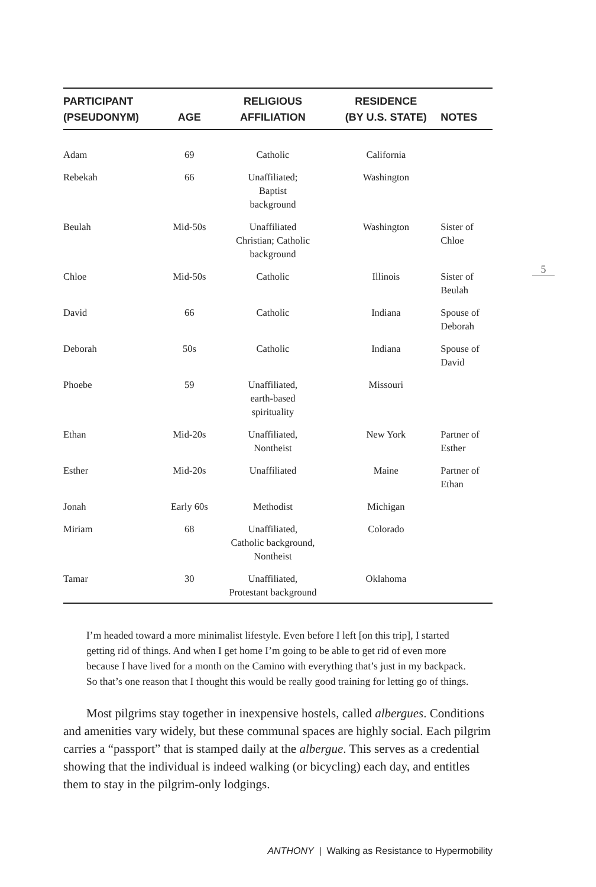| PARTICIPANT (PSEUDONYM) | AGE | RELIGIOUS AFFILIATION | RESIDENCE (BY U.S. STATE) | NOTES |
| --- | --- | --- | --- | --- |
| Adam | 69 | Catholic | California | |
| Rebekah | 66 | Unaffiliated; Baptist background | Washington | |
| Beulah | Mid-50s | Unaffiliated Christian; Catholic background | Washington | Sister of Chloe |
| Chloe | Mid-50s | Catholic | Illinois | Sister of Beulah |
| David | 66 | Catholic | Indiana | Spouse of Deborah |
| Deborah | 50s | Catholic | Indiana | Spouse of David |
| Phoebe | 59 | Unaffiliated, earth-based spirituality | Missouri | |
| Ethan | Mid-20s | Unaffiliated, Nontheist | New York | Partner of Esther |
| Esther | Mid-20s | Unaffiliated | Maine | Partner of Ethan |
| Jonah | Early 60s | Methodist | Michigan | |
| Miriam | 68 | Unaffiliated, Catholic background, Nontheist | Colorado | |
| Tamar | 30 | Unaffiliated, Protestant background | Oklahoma | |
I’m headed toward a more minimalist lifestyle. Even before I left [on this trip], I started getting rid of things. And when I get home I’m going to be able to get rid of even more because I have lived for a month on the Camino with everything that’s just in my backpack. So that’s one reason that I thought this would be really good training for letting go of things.
Most pilgrims stay together in inexpensive hostels, called albergues. Conditions and amenities vary widely, but these communal spaces are highly social. Each pilgrim carries a “passport” that is stamped daily at the albergue. This serves as a credential showing that the individual is indeed walking (or bicycling) each day, and entitles them to stay in the pilgrim-only lodgings.
5
ANTHONY | Walking as Resistance to Hypermobility